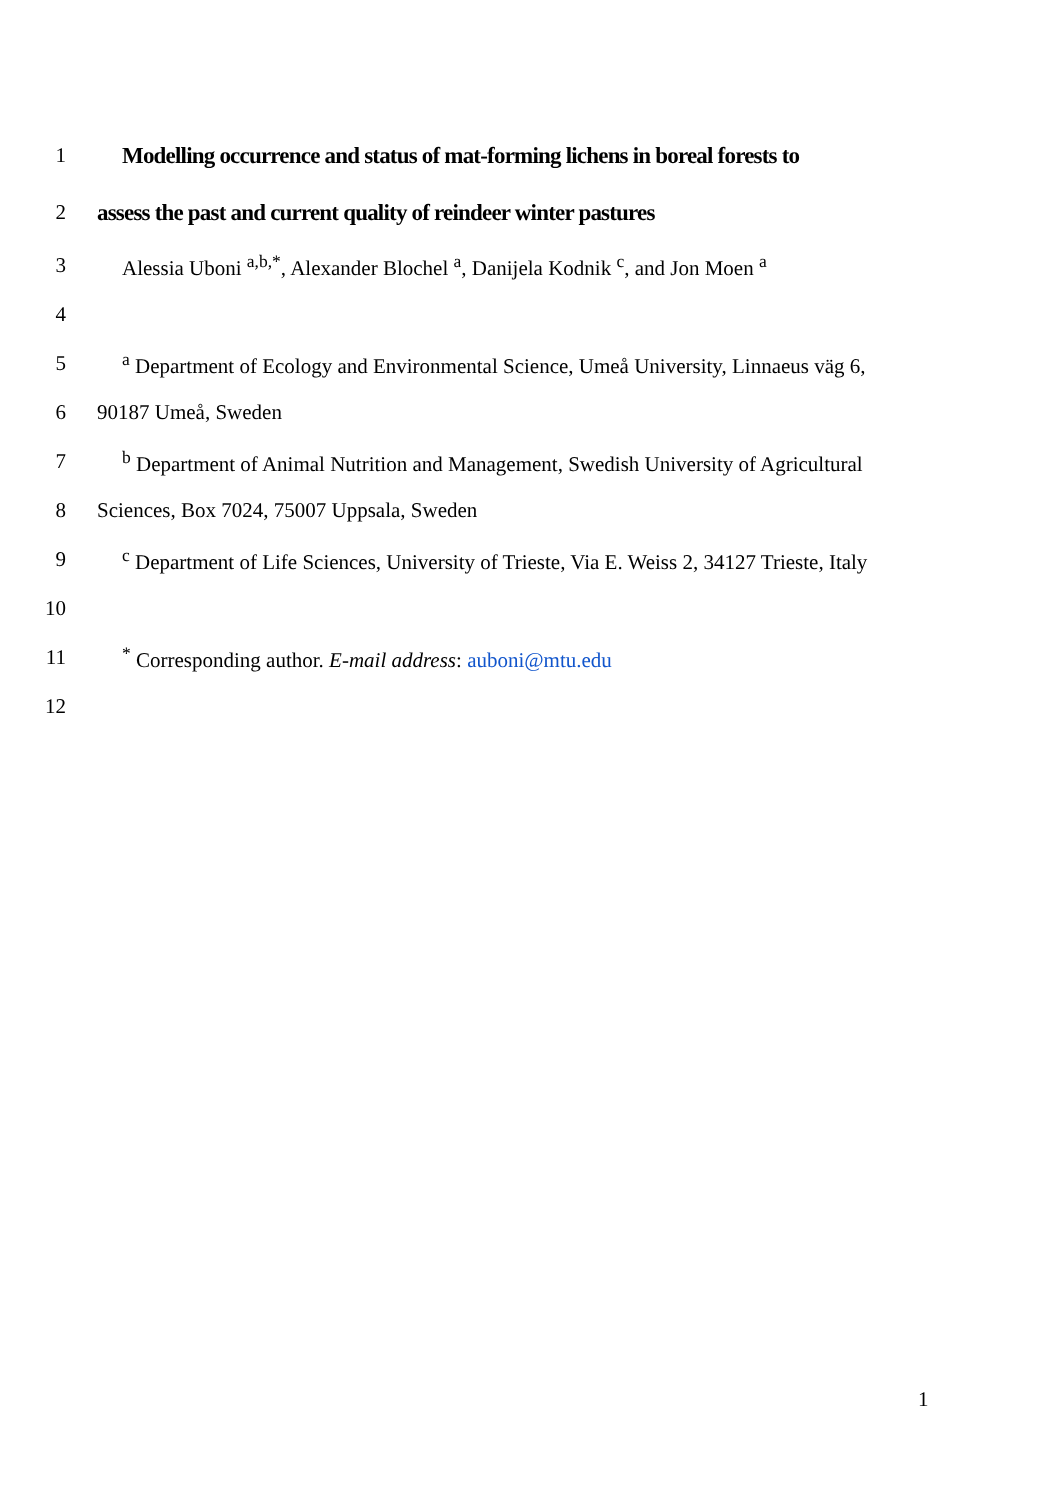1 Modelling occurrence and status of mat-forming lichens in boreal forests to
2 assess the past and current quality of reindeer winter pastures
3 Alessia Uboni <sup>a,b,*</sup>, Alexander Blochel <sup>a</sup>, Danijela Kodnik <sup>c</sup>, and Jon Moen <sup>a</sup>
4
5 <sup>a</sup> Department of Ecology and Environmental Science, Umeå University, Linnaeus väg 6,
6 90187 Umeå, Sweden
7 <sup>b</sup> Department of Animal Nutrition and Management, Swedish University of Agricultural
8 Sciences, Box 7024, 75007 Uppsala, Sweden
9 <sup>c</sup> Department of Life Sciences, University of Trieste, Via E. Weiss 2, 34127 Trieste, Italy
10
11<sup>*</sup> Corresponding author. E-mail address: auboni@mtu.edu
12
1